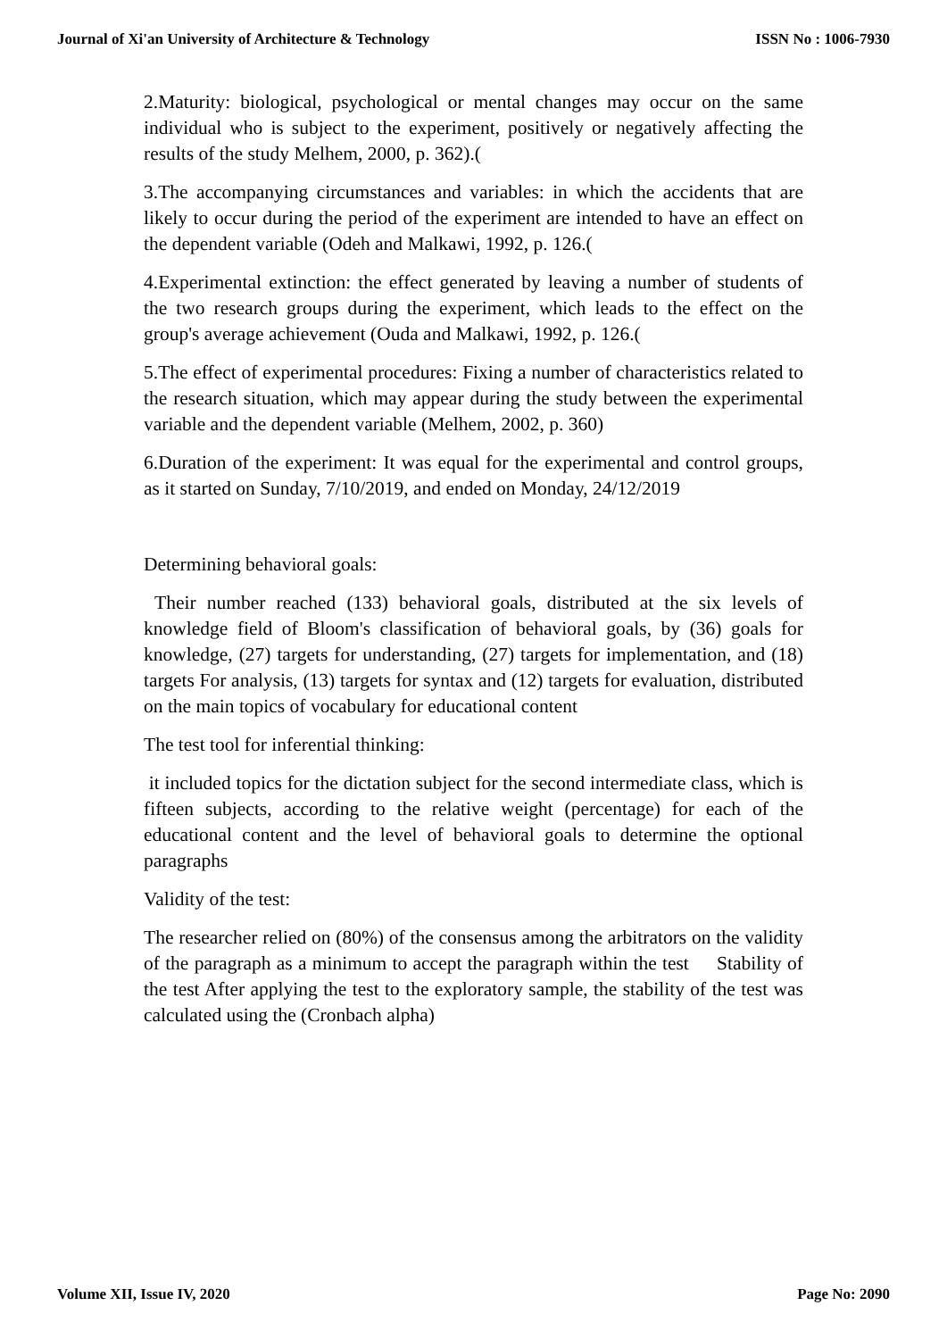Journal of Xi'an University of Architecture & Technology ISSN No : 1006-7930
2.Maturity: biological, psychological or mental changes may occur on the same individual who is subject to the experiment, positively or negatively affecting the results of the study Melhem, 2000, p. 362).(
3.The accompanying circumstances and variables: in which the accidents that are likely to occur during the period of the experiment are intended to have an effect on the dependent variable (Odeh and Malkawi, 1992, p. 126.(
4.Experimental extinction: the effect generated by leaving a number of students of the two research groups during the experiment, which leads to the effect on the group's average achievement (Ouda and Malkawi, 1992, p. 126.(
5.The effect of experimental procedures: Fixing a number of characteristics related to the research situation, which may appear during the study between the experimental variable and the dependent variable (Melhem, 2002, p. 360)
6.Duration of the experiment: It was equal for the experimental and control groups, as it started on Sunday, 7/10/2019, and ended on Monday, 24/12/2019
Determining behavioral goals:
Their number reached (133) behavioral goals, distributed at the six levels of knowledge field of Bloom's classification of behavioral goals, by (36) goals for knowledge, (27) targets for understanding, (27) targets for implementation, and (18) targets For analysis, (13) targets for syntax and (12) targets for evaluation, distributed on the main topics of vocabulary for educational content
The test tool for inferential thinking:
it included topics for the dictation subject for the second intermediate class, which is fifteen subjects, according to the relative weight (percentage) for each of the educational content and the level of behavioral goals to determine the optional paragraphs
Validity of the test:
The researcher relied on (80%) of the consensus among the arbitrators on the validity of the paragraph as a minimum to accept the paragraph within the test Stability of the test After applying the test to the exploratory sample, the stability of the test was calculated using the (Cronbach alpha)
Volume XII, Issue IV, 2020 Page No: 2090